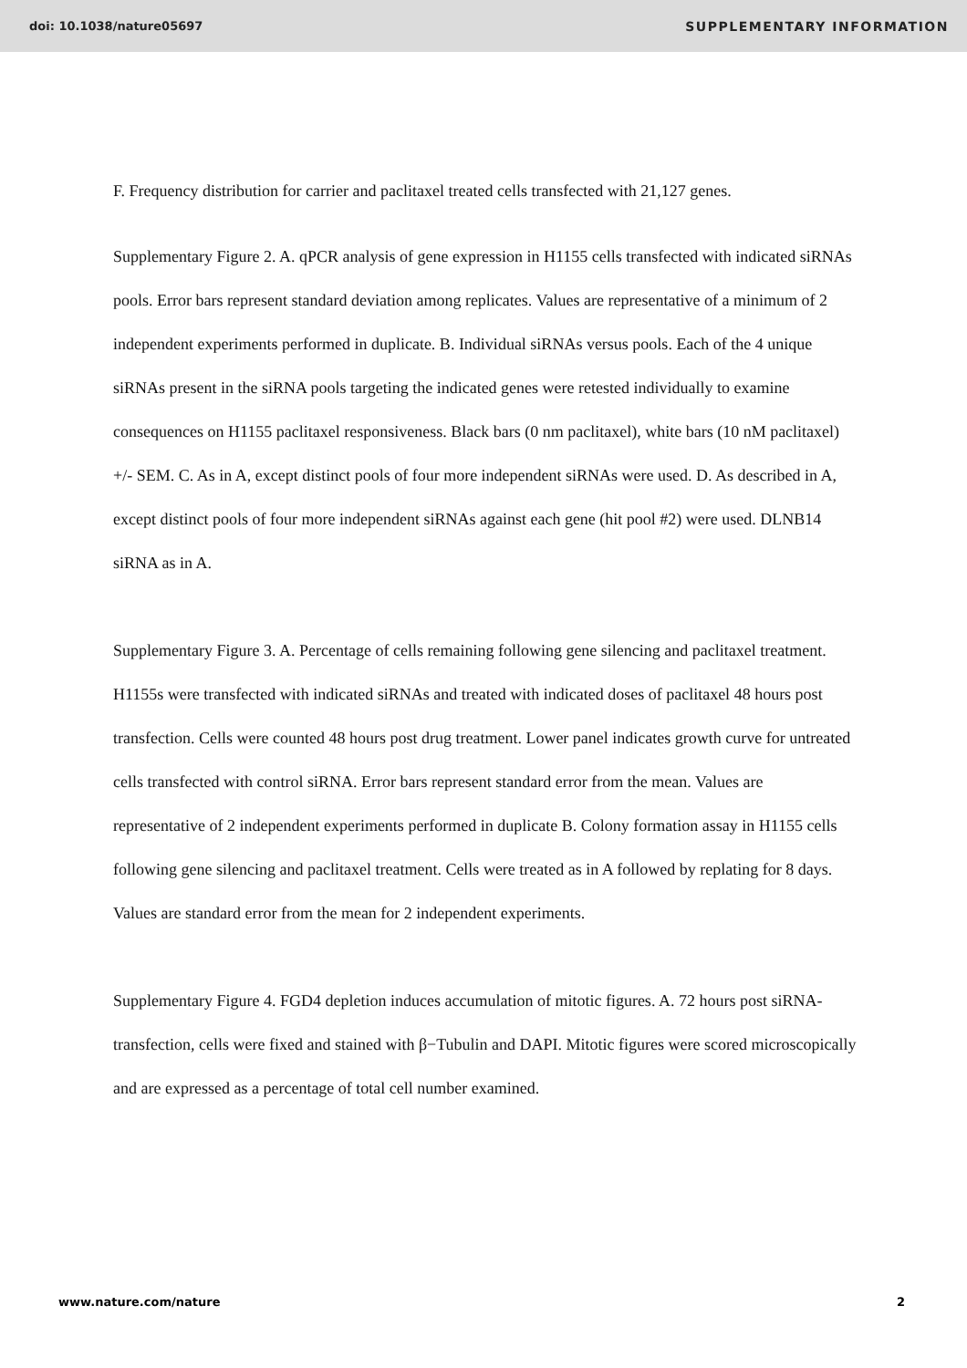doi: 10.1038/nature05697 SUPPLEMENTARY INFORMATION
F. Frequency distribution for carrier and paclitaxel treated cells transfected with 21,127 genes.
Supplementary Figure 2. A. qPCR analysis of gene expression in H1155 cells transfected with indicated siRNAs pools. Error bars represent standard deviation among replicates. Values are representative of a minimum of 2 independent experiments performed in duplicate. B. Individual siRNAs versus pools. Each of the 4 unique siRNAs present in the siRNA pools targeting the indicated genes were retested individually to examine consequences on H1155 paclitaxel responsiveness. Black bars (0 nm paclitaxel), white bars (10 nM paclitaxel) +/- SEM. C. As in A, except distinct pools of four more independent siRNAs were used. D. As described in A, except distinct pools of four more independent siRNAs against each gene (hit pool #2) were used. DLNB14 siRNA as in A.
Supplementary Figure 3. A. Percentage of cells remaining following gene silencing and paclitaxel treatment. H1155s were transfected with indicated siRNAs and treated with indicated doses of paclitaxel 48 hours post transfection. Cells were counted 48 hours post drug treatment. Lower panel indicates growth curve for untreated cells transfected with control siRNA. Error bars represent standard error from the mean. Values are representative of 2 independent experiments performed in duplicate B. Colony formation assay in H1155 cells following gene silencing and paclitaxel treatment. Cells were treated as in A followed by replating for 8 days. Values are standard error from the mean for 2 independent experiments.
Supplementary Figure 4. FGD4 depletion induces accumulation of mitotic figures. A. 72 hours post siRNA-transfection, cells were fixed and stained with β−Tubulin and DAPI. Mitotic figures were scored microscopically and are expressed as a percentage of total cell number examined.
www.nature.com/nature 2